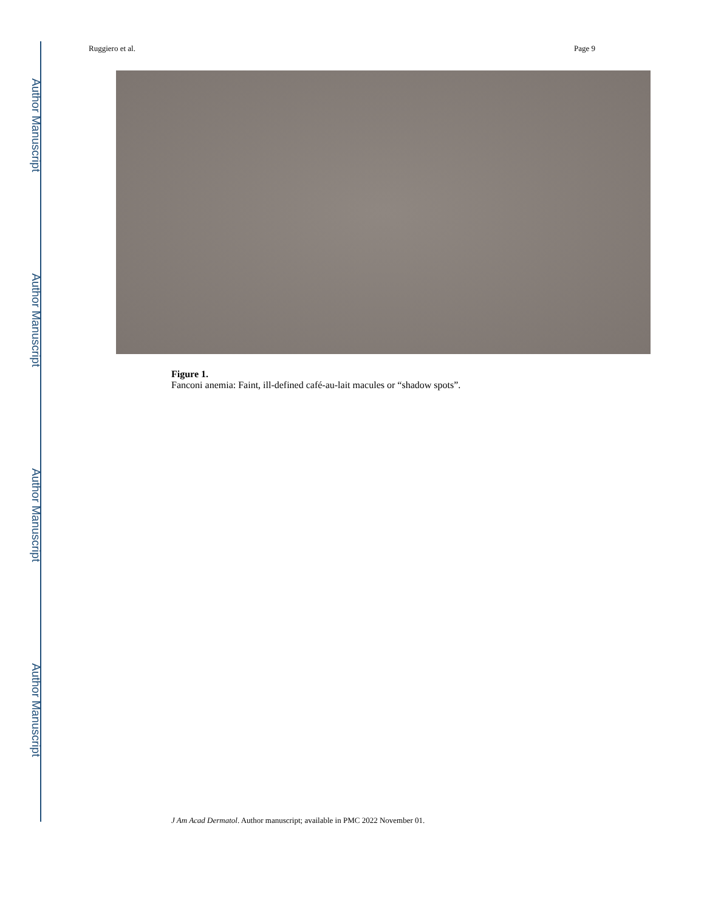Author Manuscript
Author Manuscript
Author Manuscript
Author Manuscript
Ruggiero et al. Page 9
Figure 1.
Fanconi anemia: Faint, ill-defined café-au-lait macules or “shadow spots”.
J Am Acad Dermatol. Author manuscript; available in PMC 2022 November 01.